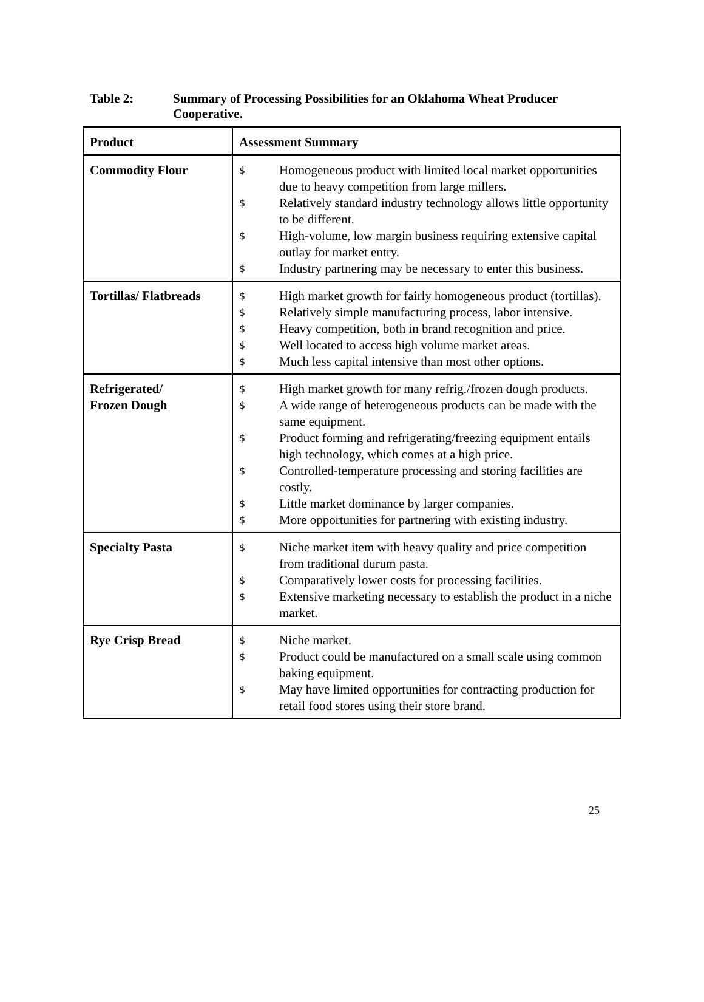Table 2: Summary of Processing Possibilities for an Oklahoma Wheat Producer Cooperative.
| Product | Assessment Summary |
| --- | --- |
| Commodity Flour | $ Homogeneous product with limited local market opportunities due to heavy competition from large millers. $ Relatively standard industry technology allows little opportunity to be different. $ High-volume, low margin business requiring extensive capital outlay for market entry. $ Industry partnering may be necessary to enter this business. |
| Tortillas/ Flatbreads | $ High market growth for fairly homogeneous product (tortillas). $ Relatively simple manufacturing process, labor intensive. $ Heavy competition, both in brand recognition and price. $ Well located to access high volume market areas. $ Much less capital intensive than most other options. |
| Refrigerated/ Frozen Dough | $ High market growth for many refrig./frozen dough products. $ A wide range of heterogeneous products can be made with the same equipment. $ Product forming and refrigerating/freezing equipment entails high technology, which comes at a high price. $ Controlled-temperature processing and storing facilities are costly. $ Little market dominance by larger companies. $ More opportunities for partnering with existing industry. |
| Specialty Pasta | $ Niche market item with heavy quality and price competition from traditional durum pasta. $ Comparatively lower costs for processing facilities. $ Extensive marketing necessary to establish the product in a niche market. |
| Rye Crisp Bread | $ Niche market. $ Product could be manufactured on a small scale using common baking equipment. $ May have limited opportunities for contracting production for retail food stores using their store brand. |
25